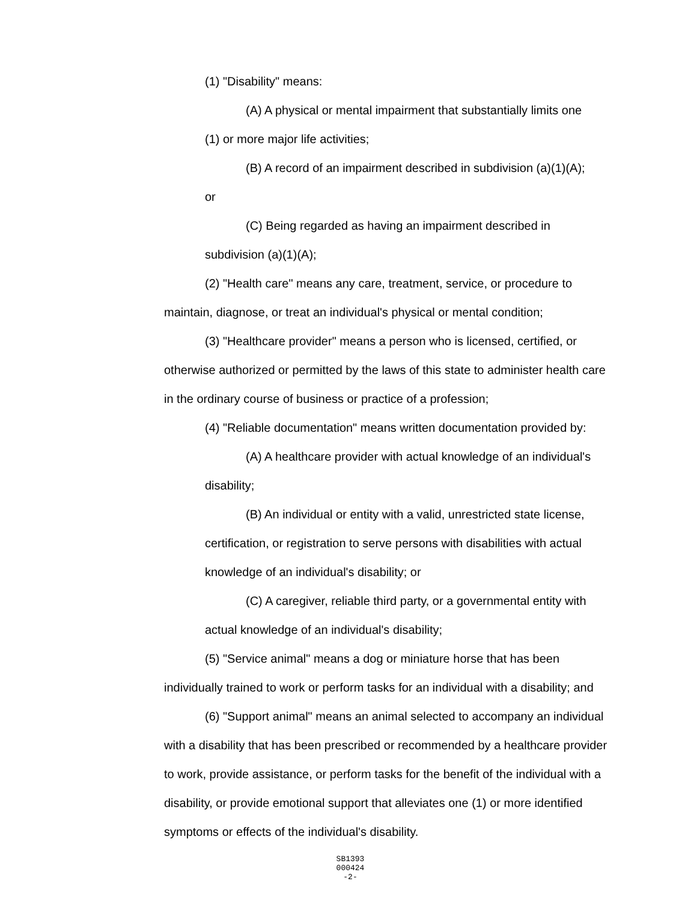(1) "Disability" means:
(A) A physical or mental impairment that substantially limits one
(1) or more major life activities;
(B) A record of an impairment described in subdivision (a)(1)(A);
or
(C) Being regarded as having an impairment described in
subdivision (a)(1)(A);
(2) "Health care" means any care, treatment, service, or procedure to maintain, diagnose, or treat an individual's physical or mental condition;
(3) "Healthcare provider" means a person who is licensed, certified, or otherwise authorized or permitted by the laws of this state to administer health care in the ordinary course of business or practice of a profession;
(4) "Reliable documentation" means written documentation provided by:
(A) A healthcare provider with actual knowledge of an individual's
disability;
(B) An individual or entity with a valid, unrestricted state license,
certification, or registration to serve persons with disabilities with actual knowledge of an individual's disability; or
(C) A caregiver, reliable third party, or a governmental entity with
actual knowledge of an individual's disability;
(5) "Service animal" means a dog or miniature horse that has been individually trained to work or perform tasks for an individual with a disability; and
(6) "Support animal" means an animal selected to accompany an individual with a disability that has been prescribed or recommended by a healthcare provider to work, provide assistance, or perform tasks for the benefit of the individual with a disability, or provide emotional support that alleviates one (1) or more identified symptoms or effects of the individual's disability.
SB1393
000424
-2-